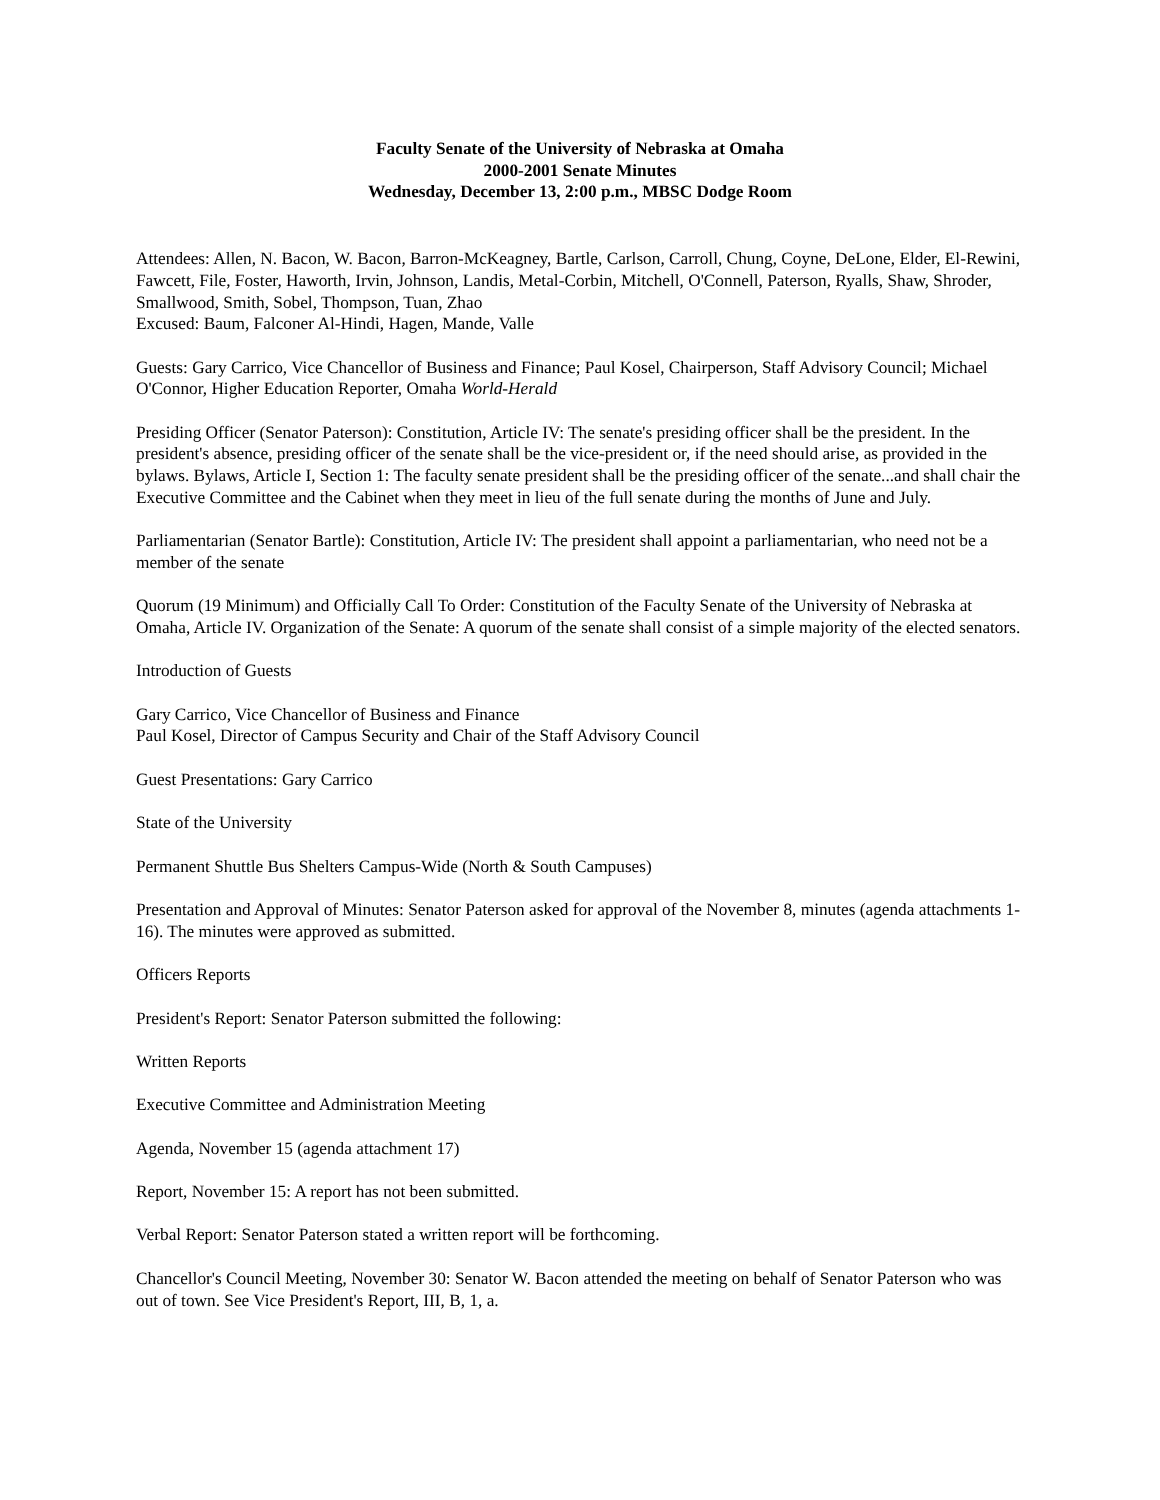Faculty Senate of the University of Nebraska at Omaha
2000-2001 Senate Minutes
Wednesday, December 13, 2:00 p.m., MBSC Dodge Room
Attendees: Allen, N. Bacon, W. Bacon, Barron-McKeagney, Bartle, Carlson, Carroll, Chung, Coyne, DeLone, Elder, El-Rewini, Fawcett, File, Foster, Haworth, Irvin, Johnson, Landis, Metal-Corbin, Mitchell, O'Connell, Paterson, Ryalls, Shaw, Shroder, Smallwood, Smith, Sobel, Thompson, Tuan, Zhao
Excused: Baum, Falconer Al-Hindi, Hagen, Mande, Valle
Guests: Gary Carrico, Vice Chancellor of Business and Finance; Paul Kosel, Chairperson, Staff Advisory Council; Michael O'Connor, Higher Education Reporter, Omaha World-Herald
Presiding Officer (Senator Paterson): Constitution, Article IV: The senate's presiding officer shall be the president. In the president's absence, presiding officer of the senate shall be the vice-president or, if the need should arise, as provided in the bylaws. Bylaws, Article I, Section 1: The faculty senate president shall be the presiding officer of the senate...and shall chair the Executive Committee and the Cabinet when they meet in lieu of the full senate during the months of June and July.
Parliamentarian (Senator Bartle): Constitution, Article IV: The president shall appoint a parliamentarian, who need not be a member of the senate
Quorum (19 Minimum) and Officially Call To Order: Constitution of the Faculty Senate of the University of Nebraska at Omaha, Article IV. Organization of the Senate: A quorum of the senate shall consist of a simple majority of the elected senators.
Introduction of Guests
Gary Carrico, Vice Chancellor of Business and Finance
Paul Kosel, Director of Campus Security and Chair of the Staff Advisory Council
Guest Presentations: Gary Carrico
State of the University
Permanent Shuttle Bus Shelters Campus-Wide (North & South Campuses)
Presentation and Approval of Minutes: Senator Paterson asked for approval of the November 8, minutes (agenda attachments 1-16). The minutes were approved as submitted.
Officers Reports
President's Report: Senator Paterson submitted the following:
Written Reports
Executive Committee and Administration Meeting
Agenda, November 15 (agenda attachment 17)
Report, November 15: A report has not been submitted.
Verbal Report: Senator Paterson stated a written report will be forthcoming.
Chancellor's Council Meeting, November 30: Senator W. Bacon attended the meeting on behalf of Senator Paterson who was out of town. See Vice President's Report, III, B, 1, a.